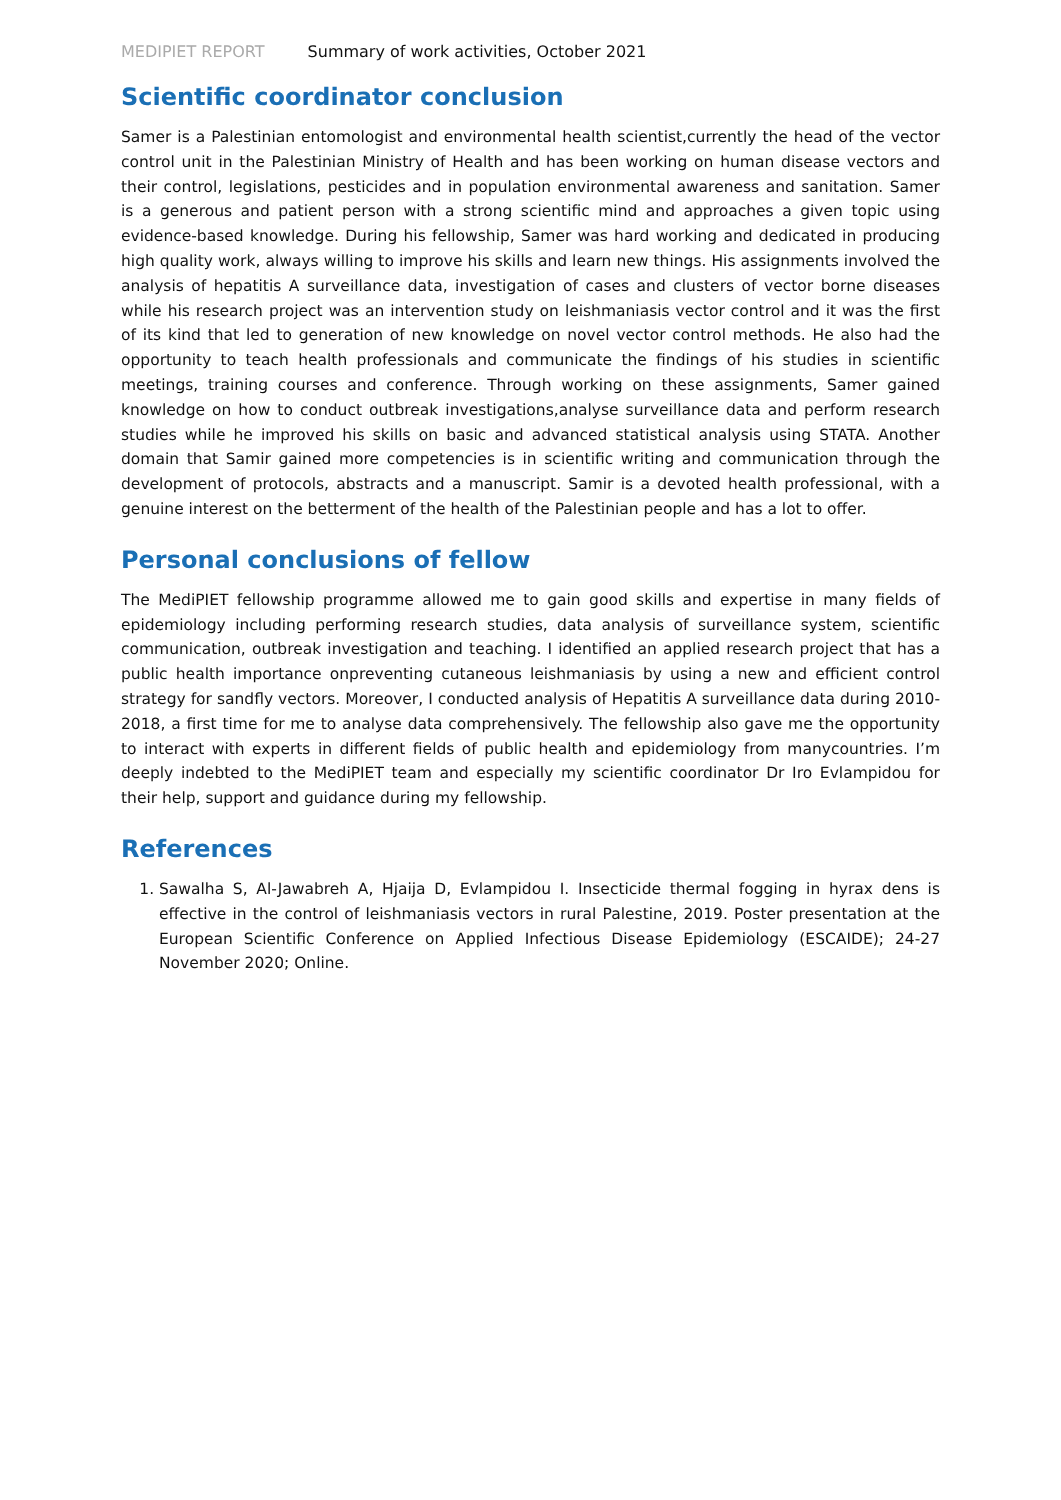MEDIPIET REPORT Summary of work activities, October 2021
Scientific coordinator conclusion
Samer is a Palestinian entomologist and environmental health scientist,currently the head of the vector control unit in the Palestinian Ministry of Health and has been working on human disease vectors and their control, legislations, pesticides and in population environmental awareness and sanitation. Samer is a generous and patient person with a strong scientific mind and approaches a given topic using evidence-based knowledge. During his fellowship, Samer was hard working and dedicated in producing high quality work, always willing to improve his skills and learn new things. His assignments involved the analysis of hepatitis A surveillance data, investigation of cases and clusters of vector borne diseases while his research project was an intervention study on leishmaniasis vector control and it was the first of its kind that led to generation of new knowledge on novel vector control methods. He also had the opportunity to teach health professionals and communicate the findings of his studies in scientific meetings, training courses and conference. Through working on these assignments, Samer gained knowledge on how to conduct outbreak investigations,analyse surveillance data and perform research studies while he improved his skills on basic and advanced statistical analysis using STATA. Another domain that Samir gained more competencies is in scientific writing and communication through the development of protocols, abstracts and a manuscript. Samir is a devoted health professional, with a genuine interest on the betterment of the health of the Palestinian people and has a lot to offer.
Personal conclusions of fellow
The MediPIET fellowship programme allowed me to gain good skills and expertise in many fields of epidemiology including performing research studies, data analysis of surveillance system, scientific communication, outbreak investigation and teaching. I identified an applied research project that has a public health importance onpreventing cutaneous leishmaniasis by using a new and efficient control strategy for sandfly vectors. Moreover, I conducted analysis of Hepatitis A surveillance data during 2010-2018, a first time for me to analyse data comprehensively. The fellowship also gave me the opportunity to interact with experts in different fields of public health and epidemiology from manycountries. I’m deeply indebted to the MediPIET team and especially my scientific coordinator Dr Iro Evlampidou for their help, support and guidance during my fellowship.
References
1. Sawalha S, Al-Jawabreh A, Hjaija D, Evlampidou I. Insecticide thermal fogging in hyrax dens is effective in the control of leishmaniasis vectors in rural Palestine, 2019. Poster presentation at the European Scientific Conference on Applied Infectious Disease Epidemiology (ESCAIDE); 24-27 November 2020; Online.